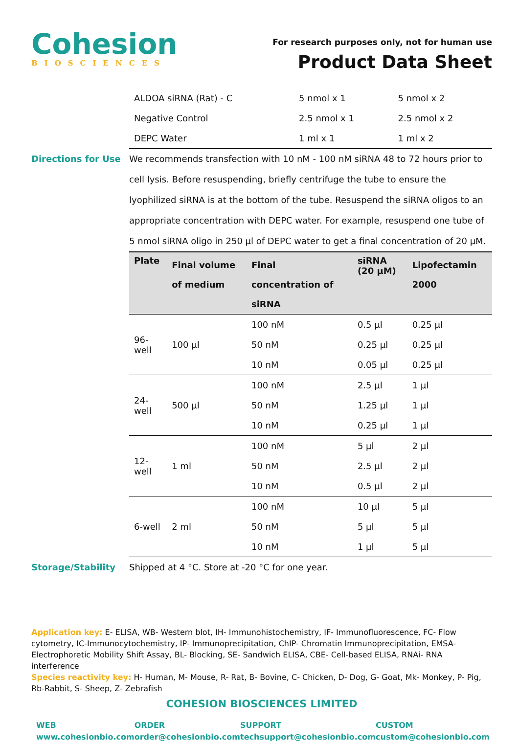Cohesion
BIOSCIENCES
For research purposes only, not for human use
Product Data Sheet
| ALDOA siRNA (Rat) - C | 5 nmol x 1 | 5 nmol x 2 |
| Negative Control | 2.5 nmol x 1 | 2.5 nmol x 2 |
| DEPC Water | 1 ml x 1 | 1 ml x 2 |
Directions for Use We recommends transfection with 10 nM - 100 nM siRNA 48 to 72 hours prior to cell lysis. Before resuspending, briefly centrifuge the tube to ensure the lyophilized siRNA is at the bottom of the tube. Resuspend the siRNA oligos to an appropriate concentration with DEPC water. For example, resuspend one tube of 5 nmol siRNA oligo in 250 µl of DEPC water to get a final concentration of 20 µM.
| Plate | Final volume of medium | Final concentration of siRNA | siRNA (20 µM) | Lipofectamin 2000 |
| --- | --- | --- | --- | --- |
| 96-well | 100 µl | 100 nM | 0.5 µl | 0.25 µl |
| | | 50 nM | 0.25 µl | 0.25 µl |
| | | 10 nM | 0.05 µl | 0.25 µl |
| 24-well | 500 µl | 100 nM | 2.5 µl | 1 µl |
| | | 50 nM | 1.25 µl | 1 µl |
| | | 10 nM | 0.25 µl | 1 µl |
| 12-well | 1 ml | 100 nM | 5 µl | 2 µl |
| | | 50 nM | 2.5 µl | 2 µl |
| | | 10 nM | 0.5 µl | 2 µl |
| 6-well | 2 ml | 100 nM | 10 µl | 5 µl |
| | | 50 nM | 5 µl | 5 µl |
| | | 10 nM | 1 µl | 5 µl |
Storage/Stability Shipped at 4 °C. Store at -20 °C for one year.
Application key: E- ELISA, WB- Western blot, IH- Immunohistochemistry, IF- Immunofluorescence, FC- Flow cytometry, IC-Immunocytochemistry, IP- Immunoprecipitation, ChIP- Chromatin Immunoprecipitation, EMSA- Electrophoretic Mobility Shift Assay, BL- Blocking, SE- Sandwich ELISA, CBE- Cell-based ELISA, RNAi- RNA interference
Species reactivity key: H- Human, M- Mouse, R- Rat, B- Bovine, C- Chicken, D- Dog, G- Goat, Mk- Monkey, P- Pig, Rb-Rabbit, S- Sheep, Z- Zebrafish
COHESION BIOSCIENCES LIMITED
WEB
www.cohesionbio.com
ORDER
order@cohesionbio.com
SUPPORT
techsupport@cohesionbio.com
CUSTOM
custom@cohesionbio.com